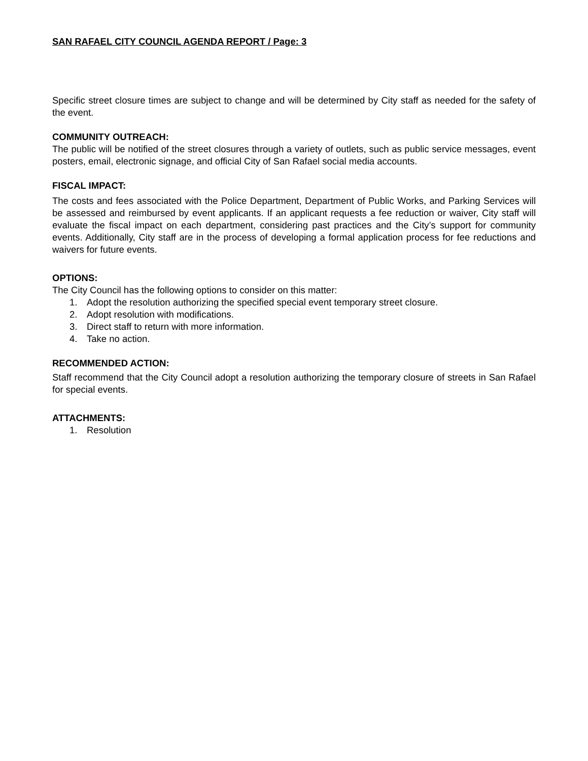SAN RAFAEL CITY COUNCIL AGENDA REPORT / Page: 3
Specific street closure times are subject to change and will be determined by City staff as needed for the safety of the event.
COMMUNITY OUTREACH:
The public will be notified of the street closures through a variety of outlets, such as public service messages, event posters, email, electronic signage, and official City of San Rafael social media accounts.
FISCAL IMPACT:
The costs and fees associated with the Police Department, Department of Public Works, and Parking Services will be assessed and reimbursed by event applicants. If an applicant requests a fee reduction or waiver, City staff will evaluate the fiscal impact on each department, considering past practices and the City’s support for community events. Additionally, City staff are in the process of developing a formal application process for fee reductions and waivers for future events.
OPTIONS:
The City Council has the following options to consider on this matter:
1. Adopt the resolution authorizing the specified special event temporary street closure.
2. Adopt resolution with modifications.
3. Direct staff to return with more information.
4. Take no action.
RECOMMENDED ACTION:
Staff recommend that the City Council adopt a resolution authorizing the temporary closure of streets in San Rafael for special events.
ATTACHMENTS:
1. Resolution